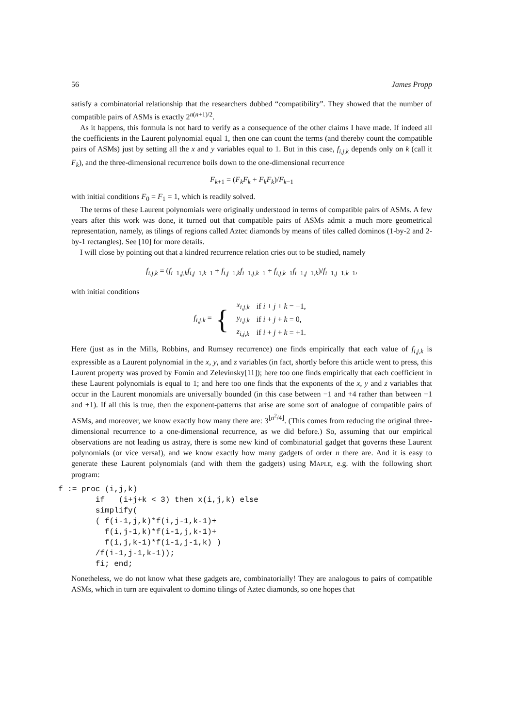56 James Propp
satisfy a combinatorial relationship that the researchers dubbed “compatibility”. They showed that the number of compatible pairs of ASMs is exactly 2<sup>n(n+1)/2</sup>.
As it happens, this formula is not hard to verify as a consequence of the other claims I have made. If indeed all the coefficients in the Laurent polynomial equal 1, then one can count the terms (and thereby count the compatible pairs of ASMs) just by setting all the x and y variables equal to 1. But in this case, f<sub>i,j,k</sub> depends only on k (call it F<sub>k</sub>), and the three-dimensional recurrence boils down to the one-dimensional recurrence
F<sub>k+1</sub> = (F<sub>k</sub>F<sub>k</sub> + F<sub>k</sub>F<sub>k</sub>)/F<sub>k−1</sub>
with initial conditions F<sub>0</sub> = F<sub>1</sub> = 1, which is readily solved.
The terms of these Laurent polynomials were originally understood in terms of compatible pairs of ASMs. A few years after this work was done, it turned out that compatible pairs of ASMs admit a much more geometrical representation, namely, as tilings of regions called Aztec diamonds by means of tiles called dominos (1-by-2 and 2-by-1 rectangles). See [10] for more details.
I will close by pointing out that a kindred recurrence relation cries out to be studied, namely
f<sub>i,j,k</sub> = (f<sub>i−1,j,k</sub>f<sub>i,j−1,k−1</sub> + f<sub>i,j−1,k</sub>f<sub>i−1,j,k−1</sub> + f<sub>i,j,k−1</sub>f<sub>i−1,j−1,k</sub>)/f<sub>i−1,j−1,k−1</sub>,
with initial conditions
f<sub>i,j,k</sub> = {
| x<sub>i,j,k</sub> | if i + j + k = −1, |
| y<sub>i,j,k</sub> | if i + j + k = 0, |
| z<sub>i,j,k</sub> | if i + j + k = +1. |
Here (just as in the Mills, Robbins, and Rumsey recurrence) one finds empirically that each value of f<sub>i,j,k</sub> is expressible as a Laurent polynomial in the x, y, and z variables (in fact, shortly before this article went to press, this Laurent property was proved by Fomin and Zelevinsky[11]); here too one finds empirically that each coefficient in these Laurent polynomials is equal to 1; and here too one finds that the exponents of the x, y and z variables that occur in the Laurent monomials are universally bounded (in this case between −1 and +4 rather than between −1 and +1). If all this is true, then the exponent-patterns that arise are some sort of analogue of compatible pairs of ASMs, and moreover, we know exactly how many there are: 3<sup>⌊n<sup>2</sup>/4⌋</sup>. (This comes from reducing the original three-dimensional recurrence to a one-dimensional recurrence, as we did before.) So, assuming that our empirical observations are not leading us astray, there is some new kind of combinatorial gadget that governs these Laurent polynomials (or vice versa!), and we know exactly how many gadgets of order n there are. And it is easy to generate these Laurent polynomials (and with them the gadgets) using MAPLE, e.g. with the following short program:
f := proc (i,j,k)
        if   (i+j+k < 3) then x(i,j,k) else
        simplify(
        ( f(i-1,j,k)*f(i,j-1,k-1)+
          f(i,j-1,k)*f(i-1,j,k-1)+
          f(i,j,k-1)*f(i-1,j-1,k) )
        /f(i-1,j-1,k-1));
        fi; end;
Nonetheless, we do not know what these gadgets are, combinatorially! They are analogous to pairs of compatible ASMs, which in turn are equivalent to domino tilings of Aztec diamonds, so one hopes that